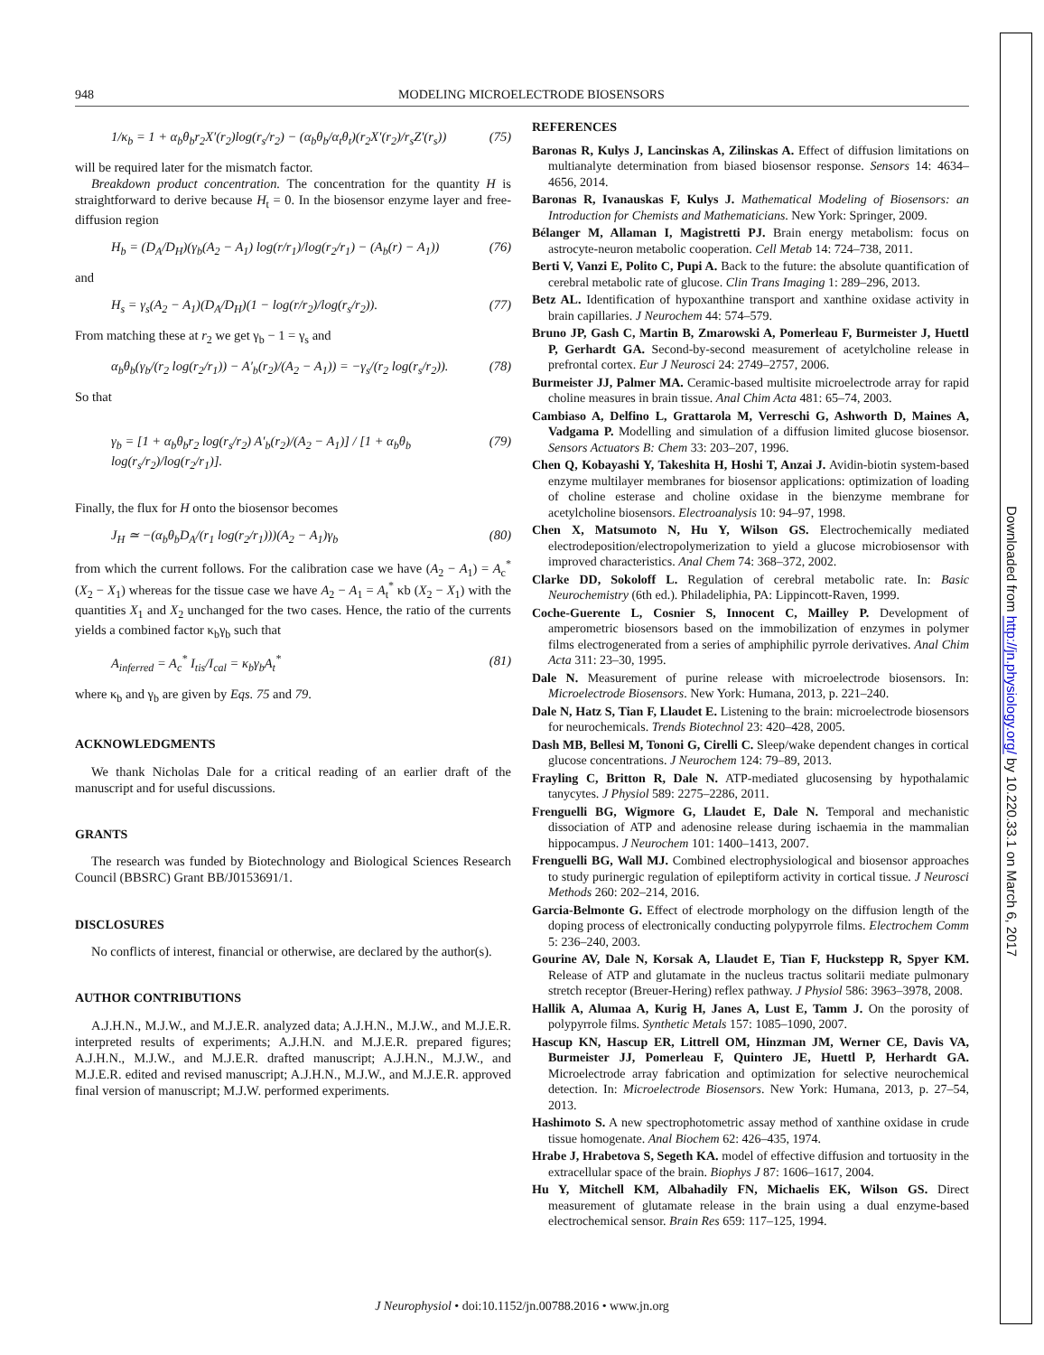948 MODELING MICROELECTRODE BIOSENSORS
1/κ<sub>b</sub> = 1 + α<sub>b</sub>θ<sub>b</sub>r<sub>2</sub>X′(r<sub>2</sub>)log(r<sub>s</sub>/r<sub>2</sub>) − (α<sub>b</sub>θ<sub>b</sub>/α<sub>t</sub>θ<sub>t</sub>)(r<sub>2</sub>X′(r<sub>2</sub>)/r<sub>s</sub>Z′(r<sub>s</sub>)) (75)
will be required later for the mismatch factor.
Breakdown product concentration. The concentration for the quantity H is straightforward to derive because H<sub>t</sub> = 0. In the biosensor enzyme layer and free-diffusion region
H<sub>b</sub> = (D<sub>A</sub>/D<sub>H</sub>)(γ<sub>b</sub>(A<sub>2</sub> − A<sub>1</sub>) log(r/r<sub>1</sub>)/log(r<sub>2</sub>/r<sub>1</sub>) − (A<sub>b</sub>(r) − A<sub>1</sub>)) (76)
and
H<sub>s</sub> = γ<sub>s</sub>(A<sub>2</sub> − A<sub>1</sub>)(D<sub>A</sub>/D<sub>H</sub>)(1 − log(r/r<sub>2</sub>)/log(r<sub>s</sub>/r<sub>2</sub>)). (77)
From matching these at r<sub>2</sub> we get γ<sub>b</sub> − 1 = γ<sub>s</sub> and
α<sub>b</sub>θ<sub>b</sub>(γ<sub>b</sub>/(r<sub>2</sub> log(r<sub>2</sub>/r<sub>1</sub>)) − A′<sub>b</sub>(r<sub>2</sub>)/(A<sub>2</sub> − A<sub>1</sub>)) = −γ<sub>s</sub>/(r<sub>2</sub> log(r<sub>s</sub>/r<sub>2</sub>)). (78)
So that
γ<sub>b</sub> = [1 + α<sub>b</sub>θ<sub>b</sub>r<sub>2</sub> log(r<sub>s</sub>/r<sub>2</sub>) A′<sub>b</sub>(r<sub>2</sub>)/(A<sub>2</sub> − A<sub>1</sub>)] / [1 + α<sub>b</sub>θ<sub>b</sub> log(r<sub>s</sub>/r<sub>2</sub>)/log(r<sub>2</sub>/r<sub>1</sub>)]. (79)
Finally, the flux for H onto the biosensor becomes
J<sub>H</sub> ≃ −(α<sub>b</sub>θ<sub>b</sub>D<sub>A</sub>/(r<sub>1</sub> log(r<sub>2</sub>/r<sub>1</sub>)))(A<sub>2</sub> − A<sub>1</sub>)γ<sub>b</sub> (80)
from which the current follows. For the calibration case we have (A<sub>2</sub> − A<sub>1</sub>) = A<sub>c</sub><sup>*</sup> (X<sub>2</sub> − X<sub>1</sub>) whereas for the tissue case we have A<sub>2</sub> − A<sub>1</sub> = A<sub>t</sub><sup>*</sup> κb (X<sub>2</sub> − X<sub>1</sub>) with the quantities X<sub>1</sub> and X<sub>2</sub> unchanged for the two cases. Hence, the ratio of the currents yields a combined factor κ<sub>b</sub>γ<sub>b</sub> such that
A<sub>inferred</sub> = A<sub>c</sub><sup>*</sup> I<sub>tis</sub>/I<sub>cal</sub> = κ<sub>b</sub>γ<sub>b</sub>A<sub>t</sub><sup>*</sup> (81)
where κ<sub>b</sub> and γ<sub>b</sub> are given by Eqs. 75 and 79.
ACKNOWLEDGMENTS
We thank Nicholas Dale for a critical reading of an earlier draft of the manuscript and for useful discussions.
GRANTS
The research was funded by Biotechnology and Biological Sciences Research Council (BBSRC) Grant BB/J0153691/1.
DISCLOSURES
No conflicts of interest, financial or otherwise, are declared by the author(s).
AUTHOR CONTRIBUTIONS
A.J.H.N., M.J.W., and M.J.E.R. analyzed data; A.J.H.N., M.J.W., and M.J.E.R. interpreted results of experiments; A.J.H.N. and M.J.E.R. prepared figures; A.J.H.N., M.J.W., and M.J.E.R. drafted manuscript; A.J.H.N., M.J.W., and M.J.E.R. edited and revised manuscript; A.J.H.N., M.J.W., and M.J.E.R. approved final version of manuscript; M.J.W. performed experiments.
REFERENCES
Baronas R, Kulys J, Lancinskas A, Zilinskas A. Effect of diffusion limitations on multianalyte determination from biased biosensor response. Sensors 14: 4634–4656, 2014.
Baronas R, Ivanauskas F, Kulys J. Mathematical Modeling of Biosensors: an Introduction for Chemists and Mathematicians. New York: Springer, 2009.
Bélanger M, Allaman I, Magistretti PJ. Brain energy metabolism: focus on astrocyte-neuron metabolic cooperation. Cell Metab 14: 724–738, 2011.
Berti V, Vanzi E, Polito C, Pupi A. Back to the future: the absolute quantification of cerebral metabolic rate of glucose. Clin Trans Imaging 1: 289–296, 2013.
Betz AL. Identification of hypoxanthine transport and xanthine oxidase activity in brain capillaries. J Neurochem 44: 574–579.
Bruno JP, Gash C, Martin B, Zmarowski A, Pomerleau F, Burmeister J, Huettl P, Gerhardt GA. Second-by-second measurement of acetylcholine release in prefrontal cortex. Eur J Neurosci 24: 2749–2757, 2006.
Burmeister JJ, Palmer MA. Ceramic-based multisite microelectrode array for rapid choline measures in brain tissue. Anal Chim Acta 481: 65–74, 2003.
Cambiaso A, Delfino L, Grattarola M, Verreschi G, Ashworth D, Maines A, Vadgama P. Modelling and simulation of a diffusion limited glucose biosensor. Sensors Actuators B: Chem 33: 203–207, 1996.
Chen Q, Kobayashi Y, Takeshita H, Hoshi T, Anzai J. Avidin-biotin system-based enzyme multilayer membranes for biosensor applications: optimization of loading of choline esterase and choline oxidase in the bienzyme membrane for acetylcholine biosensors. Electroanalysis 10: 94–97, 1998.
Chen X, Matsumoto N, Hu Y, Wilson GS. Electrochemically mediated electrodeposition/electropolymerization to yield a glucose microbiosensor with improved characteristics. Anal Chem 74: 368–372, 2002.
Clarke DD, Sokoloff L. Regulation of cerebral metabolic rate. In: Basic Neurochemistry (6th ed.). Philadeliphia, PA: Lippincott-Raven, 1999.
Coche-Guerente L, Cosnier S, Innocent C, Mailley P. Development of amperometric biosensors based on the immobilization of enzymes in polymer films electrogenerated from a series of amphiphilic pyrrole derivatives. Anal Chim Acta 311: 23–30, 1995.
Dale N. Measurement of purine release with microelectrode biosensors. In: Microelectrode Biosensors. New York: Humana, 2013, p. 221–240.
Dale N, Hatz S, Tian F, Llaudet E. Listening to the brain: microelectrode biosensors for neurochemicals. Trends Biotechnol 23: 420–428, 2005.
Dash MB, Bellesi M, Tononi G, Cirelli C. Sleep/wake dependent changes in cortical glucose concentrations. J Neurochem 124: 79–89, 2013.
Frayling C, Britton R, Dale N. ATP-mediated glucosensing by hypothalamic tanycytes. J Physiol 589: 2275–2286, 2011.
Frenguelli BG, Wigmore G, Llaudet E, Dale N. Temporal and mechanistic dissociation of ATP and adenosine release during ischaemia in the mammalian hippocampus. J Neurochem 101: 1400–1413, 2007.
Frenguelli BG, Wall MJ. Combined electrophysiological and biosensor approaches to study purinergic regulation of epileptiform activity in cortical tissue. J Neurosci Methods 260: 202–214, 2016.
Garcia-Belmonte G. Effect of electrode morphology on the diffusion length of the doping process of electronically conducting polypyrrole films. Electrochem Comm 5: 236–240, 2003.
Gourine AV, Dale N, Korsak A, Llaudet E, Tian F, Huckstepp R, Spyer KM. Release of ATP and glutamate in the nucleus tractus solitarii mediate pulmonary stretch receptor (Breuer-Hering) reflex pathway. J Physiol 586: 3963–3978, 2008.
Hallik A, Alumaa A, Kurig H, Janes A, Lust E, Tamm J. On the porosity of polypyrrole films. Synthetic Metals 157: 1085–1090, 2007.
Hascup KN, Hascup ER, Littrell OM, Hinzman JM, Werner CE, Davis VA, Burmeister JJ, Pomerleau F, Quintero JE, Huettl P, Herhardt GA. Microelectrode array fabrication and optimization for selective neurochemical detection. In: Microelectrode Biosensors. New York: Humana, 2013, p. 27–54, 2013.
Hashimoto S. A new spectrophotometric assay method of xanthine oxidase in crude tissue homogenate. Anal Biochem 62: 426–435, 1974.
Hrabe J, Hrabetova S, Segeth KA. model of effective diffusion and tortuosity in the extracellular space of the brain. Biophys J 87: 1606–1617, 2004.
Hu Y, Mitchell KM, Albahadily FN, Michaelis EK, Wilson GS. Direct measurement of glutamate release in the brain using a dual enzyme-based electrochemical sensor. Brain Res 659: 117–125, 1994.
Downloaded from http://jn.physiology.org/ by 10.220.33.1 on March 6, 2017
J Neurophysiol • doi:10.1152/jn.00788.2016 • www.jn.org